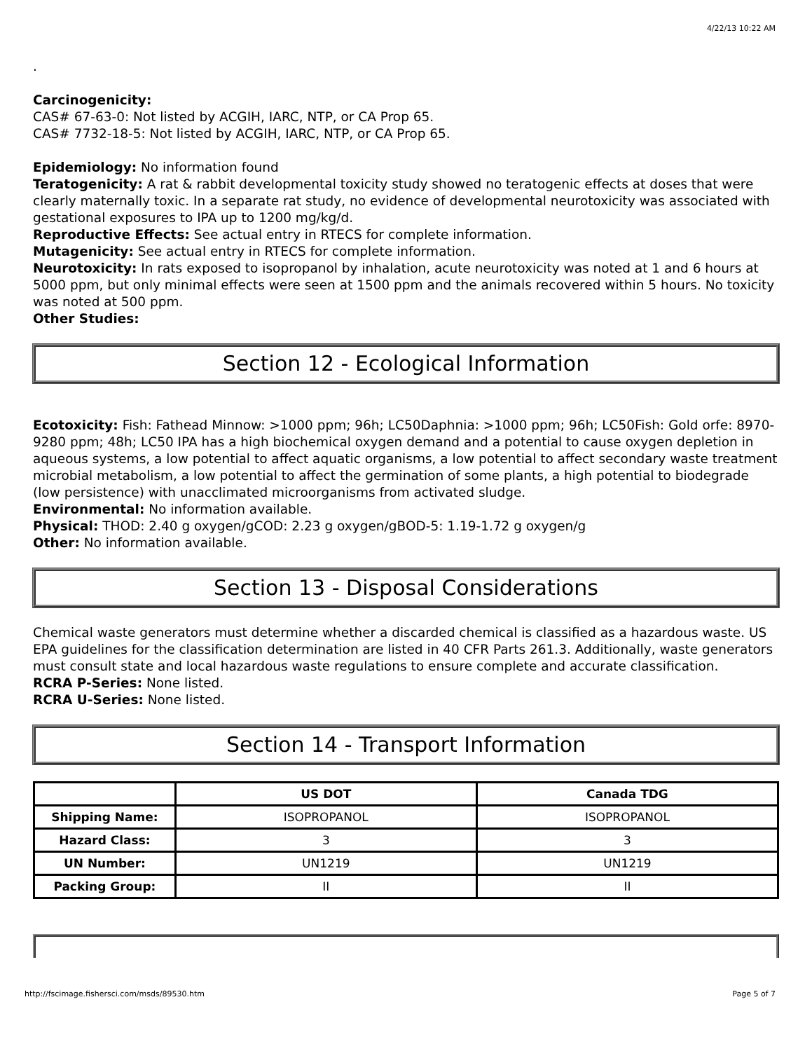4/22/13 10:22 AM
.
Carcinogenicity:
CAS# 67-63-0: Not listed by ACGIH, IARC, NTP, or CA Prop 65.
CAS# 7732-18-5: Not listed by ACGIH, IARC, NTP, or CA Prop 65.
Epidemiology: No information found
Teratogenicity: A rat & rabbit developmental toxicity study showed no teratogenic effects at doses that were clearly maternally toxic. In a separate rat study, no evidence of developmental neurotoxicity was associated with gestational exposures to IPA up to 1200 mg/kg/d.
Reproductive Effects: See actual entry in RTECS for complete information.
Mutagenicity: See actual entry in RTECS for complete information.
Neurotoxicity: In rats exposed to isopropanol by inhalation, acute neurotoxicity was noted at 1 and 6 hours at 5000 ppm, but only minimal effects were seen at 1500 ppm and the animals recovered within 5 hours. No toxicity was noted at 500 ppm.
Other Studies:
Section 12 - Ecological Information
Ecotoxicity: Fish: Fathead Minnow: >1000 ppm; 96h; LC50Daphnia: >1000 ppm; 96h; LC50Fish: Gold orfe: 8970-9280 ppm; 48h; LC50 IPA has a high biochemical oxygen demand and a potential to cause oxygen depletion in aqueous systems, a low potential to affect aquatic organisms, a low potential to affect secondary waste treatment microbial metabolism, a low potential to affect the germination of some plants, a high potential to biodegrade (low persistence) with unacclimated microorganisms from activated sludge.
Environmental: No information available.
Physical: THOD: 2.40 g oxygen/gCOD: 2.23 g oxygen/gBOD-5: 1.19-1.72 g oxygen/g
Other: No information available.
Section 13 - Disposal Considerations
Chemical waste generators must determine whether a discarded chemical is classified as a hazardous waste. US EPA guidelines for the classification determination are listed in 40 CFR Parts 261.3. Additionally, waste generators must consult state and local hazardous waste regulations to ensure complete and accurate classification.
RCRA P-Series: None listed.
RCRA U-Series: None listed.
Section 14 - Transport Information
| | US DOT | Canada TDG |
| --- | --- | --- |
| Shipping Name: | ISOPROPANOL | ISOPROPANOL |
| Hazard Class: | 3 | 3 |
| UN Number: | UN1219 | UN1219 |
| Packing Group: | II | II |
http://fscimage.fishersci.com/msds/89530.htm Page 5 of 7